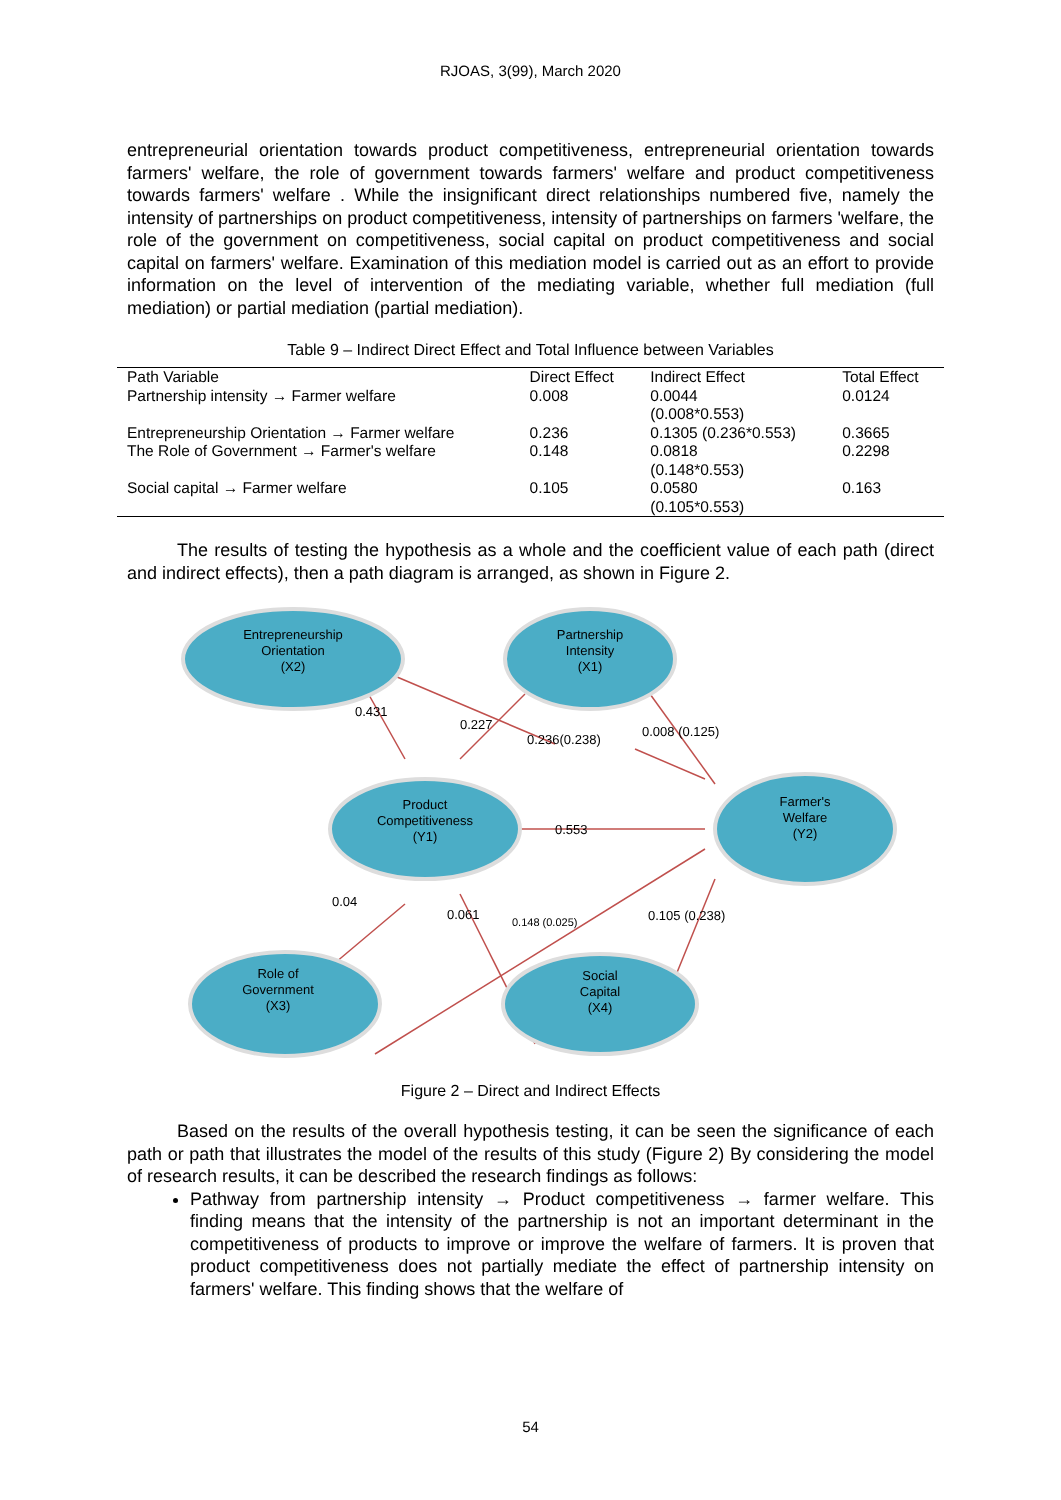RJOAS, 3(99), March 2020
entrepreneurial orientation towards product competitiveness, entrepreneurial orientation towards farmers' welfare, the role of government towards farmers' welfare and product competitiveness towards farmers' welfare . While the insignificant direct relationships numbered five, namely the intensity of partnerships on product competitiveness, intensity of partnerships on farmers 'welfare, the role of the government on competitiveness, social capital on product competitiveness and social capital on farmers' welfare. Examination of this mediation model is carried out as an effort to provide information on the level of intervention of the mediating variable, whether full mediation (full mediation) or partial mediation (partial mediation).
Table 9 – Indirect Direct Effect and Total Influence between Variables
| Path Variable | Direct Effect | Indirect Effect | Total Effect |
| --- | --- | --- | --- |
| Partnership intensity → Farmer welfare | 0.008 | 0.0044 (0.008*0.553) | 0.0124 |
| Entrepreneurship Orientation → Farmer welfare | 0.236 | 0.1305 (0.236*0.553) | 0.3665 |
| The Role of Government → Farmer's welfare | 0.148 | 0.0818 (0.148*0.553) | 0.2298 |
| Social capital → Farmer welfare | 0.105 | 0.0580 (0.105*0.553) | 0.163 |
The results of testing the hypothesis as a whole and the coefficient value of each path (direct and indirect effects), then a path diagram is arranged, as shown in Figure 2.
Entrepreneurship
Orientation
(X2)
Partnership
Intensity
(X1)
Product
Competitiveness
(Y1)
Farmer's
Welfare
(Y2)
Role of
Government
(X3)
Social
Capital
(X4)
0.431
0.227
0.236(0.238)
0.008 (0.125)
0.553
0.04
0.061
0.148 (0.025)
0.105 (0.238)
Figure 2 – Direct and Indirect Effects
Based on the results of the overall hypothesis testing, it can be seen the significance of each path or path that illustrates the model of the results of this study (Figure 2) By considering the model of research results, it can be described the research findings as follows:
Pathway from partnership intensity → Product competitiveness → farmer welfare. This finding means that the intensity of the partnership is not an important determinant in the competitiveness of products to improve or improve the welfare of farmers. It is proven that product competitiveness does not partially mediate the effect of partnership intensity on farmers' welfare. This finding shows that the welfare of
54